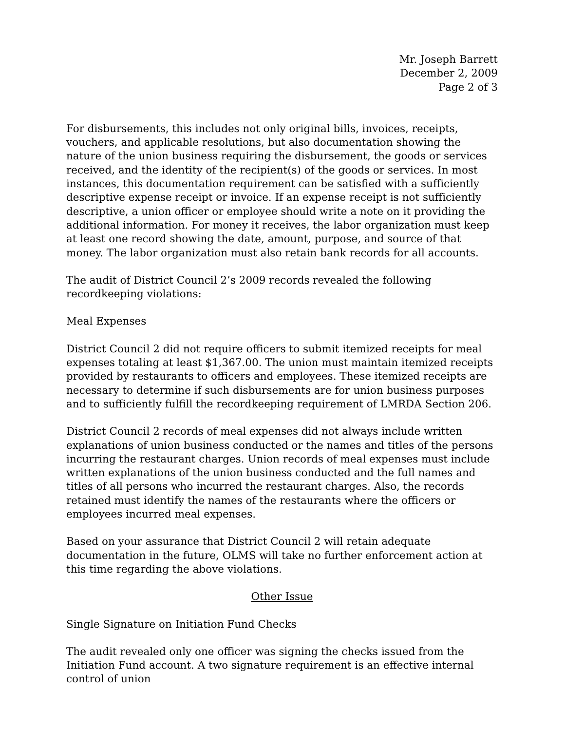Mr. Joseph Barrett
December 2, 2009
Page 2 of 3
For disbursements, this includes not only original bills, invoices, receipts, vouchers, and applicable resolutions, but also documentation showing the nature of the union business requiring the disbursement, the goods or services received, and the identity of the recipient(s) of the goods or services. In most instances, this documentation requirement can be satisfied with a sufficiently descriptive expense receipt or invoice. If an expense receipt is not sufficiently descriptive, a union officer or employee should write a note on it providing the additional information. For money it receives, the labor organization must keep at least one record showing the date, amount, purpose, and source of that money. The labor organization must also retain bank records for all accounts.
The audit of District Council 2’s 2009 records revealed the following recordkeeping violations:
Meal Expenses
District Council 2 did not require officers to submit itemized receipts for meal expenses totaling at least $1,367.00. The union must maintain itemized receipts provided by restaurants to officers and employees. These itemized receipts are necessary to determine if such disbursements are for union business purposes and to sufficiently fulfill the recordkeeping requirement of LMRDA Section 206.
District Council 2 records of meal expenses did not always include written explanations of union business conducted or the names and titles of the persons incurring the restaurant charges. Union records of meal expenses must include written explanations of the union business conducted and the full names and titles of all persons who incurred the restaurant charges. Also, the records retained must identify the names of the restaurants where the officers or employees incurred meal expenses.
Based on your assurance that District Council 2 will retain adequate documentation in the future, OLMS will take no further enforcement action at this time regarding the above violations.
Other Issue
Single Signature on Initiation Fund Checks
The audit revealed only one officer was signing the checks issued from the Initiation Fund account. A two signature requirement is an effective internal control of union